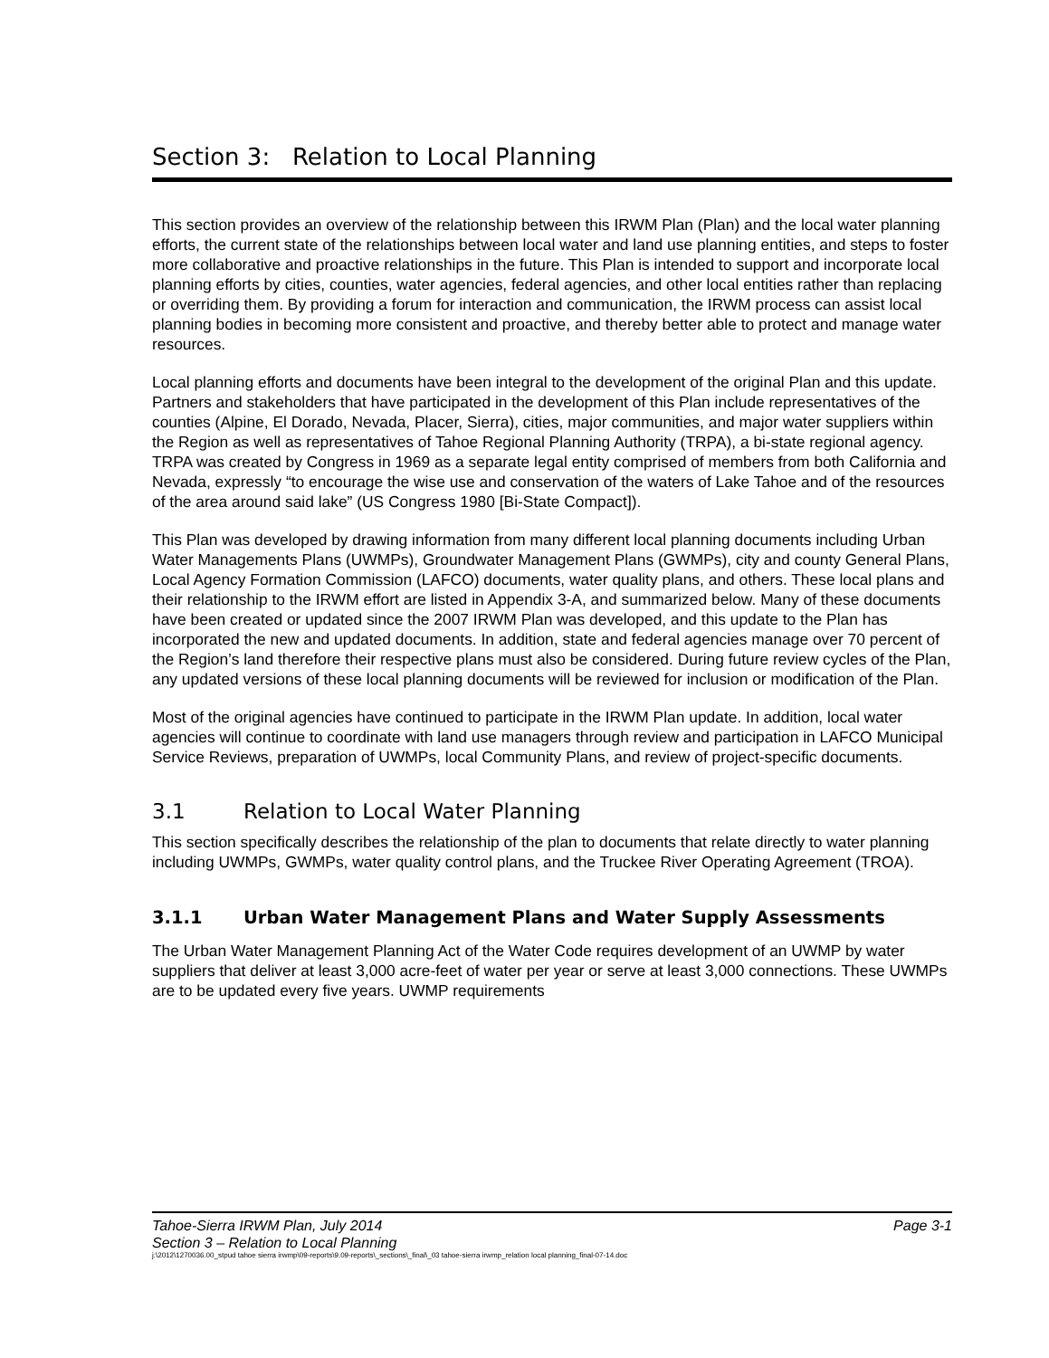Section 3: Relation to Local Planning
This section provides an overview of the relationship between this IRWM Plan (Plan) and the local water planning efforts, the current state of the relationships between local water and land use planning entities, and steps to foster more collaborative and proactive relationships in the future. This Plan is intended to support and incorporate local planning efforts by cities, counties, water agencies, federal agencies, and other local entities rather than replacing or overriding them. By providing a forum for interaction and communication, the IRWM process can assist local planning bodies in becoming more consistent and proactive, and thereby better able to protect and manage water resources.
Local planning efforts and documents have been integral to the development of the original Plan and this update. Partners and stakeholders that have participated in the development of this Plan include representatives of the counties (Alpine, El Dorado, Nevada, Placer, Sierra), cities, major communities, and major water suppliers within the Region as well as representatives of Tahoe Regional Planning Authority (TRPA), a bi-state regional agency. TRPA was created by Congress in 1969 as a separate legal entity comprised of members from both California and Nevada, expressly “to encourage the wise use and conservation of the waters of Lake Tahoe and of the resources of the area around said lake” (US Congress 1980 [Bi-State Compact]).
This Plan was developed by drawing information from many different local planning documents including Urban Water Managements Plans (UWMPs), Groundwater Management Plans (GWMPs), city and county General Plans, Local Agency Formation Commission (LAFCO) documents, water quality plans, and others. These local plans and their relationship to the IRWM effort are listed in Appendix 3-A, and summarized below. Many of these documents have been created or updated since the 2007 IRWM Plan was developed, and this update to the Plan has incorporated the new and updated documents. In addition, state and federal agencies manage over 70 percent of the Region’s land therefore their respective plans must also be considered. During future review cycles of the Plan, any updated versions of these local planning documents will be reviewed for inclusion or modification of the Plan.
Most of the original agencies have continued to participate in the IRWM Plan update. In addition, local water agencies will continue to coordinate with land use managers through review and participation in LAFCO Municipal Service Reviews, preparation of UWMPs, local Community Plans, and review of project-specific documents.
3.1 Relation to Local Water Planning
This section specifically describes the relationship of the plan to documents that relate directly to water planning including UWMPs, GWMPs, water quality control plans, and the Truckee River Operating Agreement (TROA).
3.1.1 Urban Water Management Plans and Water Supply Assessments
The Urban Water Management Planning Act of the Water Code requires development of an UWMP by water suppliers that deliver at least 3,000 acre-feet of water per year or serve at least 3,000 connections. These UWMPs are to be updated every five years. UWMP requirements
Tahoe-Sierra IRWM Plan, July 2014 Page 3-1
Section 3 – Relation to Local Planning
j:\2012\1270036.00_stpud tahoe sierra irwmp\09-reports\9.09-reports\_sections\_final\_03 tahoe-sierra irwmp_relation local planning_final-07-14.doc